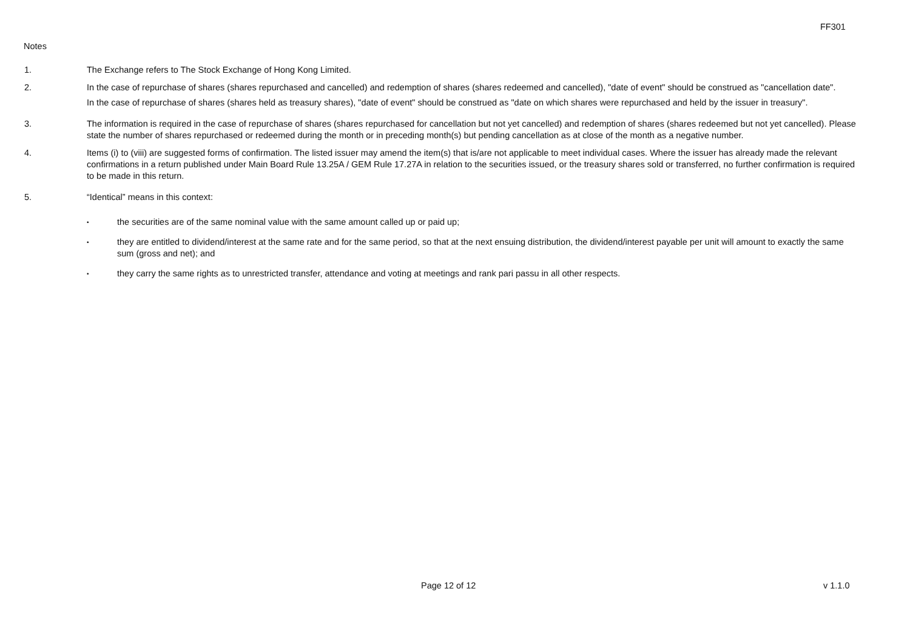FF301
Notes
1. The Exchange refers to The Stock Exchange of Hong Kong Limited.
2. In the case of repurchase of shares (shares repurchased and cancelled) and redemption of shares (shares redeemed and cancelled), "date of event" should be construed as "cancellation date".
In the case of repurchase of shares (shares held as treasury shares), "date of event" should be construed as "date on which shares were repurchased and held by the issuer in treasury".
3. The information is required in the case of repurchase of shares (shares repurchased for cancellation but not yet cancelled) and redemption of shares (shares redeemed but not yet cancelled). Please state the number of shares repurchased or redeemed during the month or in preceding month(s) but pending cancellation as at close of the month as a negative number.
4. Items (i) to (viii) are suggested forms of confirmation. The listed issuer may amend the item(s) that is/are not applicable to meet individual cases. Where the issuer has already made the relevant confirmations in a return published under Main Board Rule 13.25A / GEM Rule 17.27A in relation to the securities issued, or the treasury shares sold or transferred, no further confirmation is required to be made in this return.
5. “Identical” means in this context:
•
the securities are of the same nominal value with the same amount called up or paid up;
•
they are entitled to dividend/interest at the same rate and for the same period, so that at the next ensuing distribution, the dividend/interest payable per unit will amount to exactly the same sum (gross and net); and
•
they carry the same rights as to unrestricted transfer, attendance and voting at meetings and rank pari passu in all other respects.
Page 12 of 12 v 1.1.0